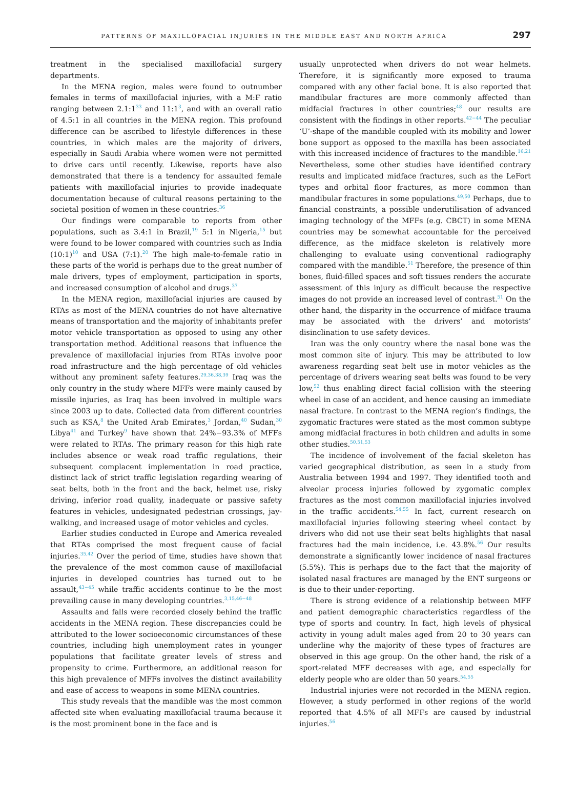PATTERNS OF MAXILLOFACIAL INJURIES IN THE MIDDLE EAST AND NORTH AFRICA 297
treatment in the specialised maxillofacial surgery departments.
In the MENA region, males were found to outnumber females in terms of maxillofacial injuries, with a M:F ratio ranging between 2.1:1<sup>33</sup> and 11:1<sup>3</sup>, and with an overall ratio of 4.5:1 in all countries in the MENA region. This profound difference can be ascribed to lifestyle differences in these countries, in which males are the majority of drivers, especially in Saudi Arabia where women were not permitted to drive cars until recently. Likewise, reports have also demonstrated that there is a tendency for assaulted female patients with maxillofacial injuries to provide inadequate documentation because of cultural reasons pertaining to the societal position of women in these countries.<sup>36</sup>
Our findings were comparable to reports from other populations, such as 3.4:1 in Brazil,<sup>19</sup> 5:1 in Nigeria,<sup>15</sup> but were found to be lower compared with countries such as India (10:1)<sup>10</sup> and USA (7:1).<sup>20</sup> The high male-to-female ratio in these parts of the world is perhaps due to the great number of male drivers, types of employment, participation in sports, and increased consumption of alcohol and drugs.<sup>37</sup>
In the MENA region, maxillofacial injuries are caused by RTAs as most of the MENA countries do not have alternative means of transportation and the majority of inhabitants prefer motor vehicle transportation as opposed to using any other transportation method. Additional reasons that influence the prevalence of maxillofacial injuries from RTAs involve poor road infrastructure and the high percentage of old vehicles without any prominent safety features.<sup>29,36,38,39</sup> Iraq was the only country in the study where MFFs were mainly caused by missile injuries, as Iraq has been involved in multiple wars since 2003 up to date. Collected data from different countries such as KSA,<sup>8</sup> the United Arab Emirates,<sup>3</sup> Jordan,<sup>40</sup> Sudan,<sup>30</sup> Libya<sup>41</sup> and Turkey<sup>9</sup> have shown that 24%−93.3% of MFFs were related to RTAs. The primary reason for this high rate includes absence or weak road traffic regulations, their subsequent complacent implementation in road practice, distinct lack of strict traffic legislation regarding wearing of seat belts, both in the front and the back, helmet use, risky driving, inferior road quality, inadequate or passive safety features in vehicles, undesignated pedestrian crossings, jay-walking, and increased usage of motor vehicles and cycles.
Earlier studies conducted in Europe and America revealed that RTAs comprised the most frequent cause of facial injuries.<sup>35,42</sup> Over the period of time, studies have shown that the prevalence of the most common cause of maxillofacial injuries in developed countries has turned out to be assault,<sup>43−45</sup> while traffic accidents continue to be the most prevailing cause in many developing countries.<sup>3,15,46−48</sup>
Assaults and falls were recorded closely behind the traffic accidents in the MENA region. These discrepancies could be attributed to the lower socioeconomic circumstances of these countries, including high unemployment rates in younger populations that facilitate greater levels of stress and propensity to crime. Furthermore, an additional reason for this high prevalence of MFFs involves the distinct availability and ease of access to weapons in some MENA countries.
This study reveals that the mandible was the most common affected site when evaluating maxillofacial trauma because it is the most prominent bone in the face and is
usually unprotected when drivers do not wear helmets. Therefore, it is significantly more exposed to trauma compared with any other facial bone. It is also reported that mandibular fractures are more commonly affected than midfacial fractures in other countries;<sup>48</sup> our results are consistent with the findings in other reports.<sup>42−44</sup> The peculiar ‘U’-shape of the mandible coupled with its mobility and lower bone support as opposed to the maxilla has been associated with this increased incidence of fractures to the mandible.<sup>16,21</sup> Nevertheless, some other studies have identified contrary results and implicated midface fractures, such as the LeFort types and orbital floor fractures, as more common than mandibular fractures in some populations.<sup>49,50</sup> Perhaps, due to financial constraints, a possible underutilisation of advanced imaging technology of the MFFs (e.g. CBCT) in some MENA countries may be somewhat accountable for the perceived difference, as the midface skeleton is relatively more challenging to evaluate using conventional radiography compared with the mandible.<sup>51</sup> Therefore, the presence of thin bones, fluid-filled spaces and soft tissues renders the accurate assessment of this injury as difficult because the respective images do not provide an increased level of contrast.<sup>51</sup> On the other hand, the disparity in the occurrence of midface trauma may be associated with the drivers’ and motorists’ disinclination to use safety devices.
Iran was the only country where the nasal bone was the most common site of injury. This may be attributed to low awareness regarding seat belt use in motor vehicles as the percentage of drivers wearing seat belts was found to be very low,<sup>52</sup> thus enabling direct facial collision with the steering wheel in case of an accident, and hence causing an immediate nasal fracture. In contrast to the MENA region’s findings, the zygomatic fractures were stated as the most common subtype among midfacial fractures in both children and adults in some other studies.<sup>50,51,53</sup>
The incidence of involvement of the facial skeleton has varied geographical distribution, as seen in a study from Australia between 1994 and 1997. They identified tooth and alveolar process injuries followed by zygomatic complex fractures as the most common maxillofacial injuries involved in the traffic accidents.<sup>54,55</sup> In fact, current research on maxillofacial injuries following steering wheel contact by drivers who did not use their seat belts highlights that nasal fractures had the main incidence, i.e. 43.8%.<sup>56</sup> Our results demonstrate a significantly lower incidence of nasal fractures (5.5%). This is perhaps due to the fact that the majority of isolated nasal fractures are managed by the ENT surgeons or is due to their under-reporting.
There is strong evidence of a relationship between MFF and patient demographic characteristics regardless of the type of sports and country. In fact, high levels of physical activity in young adult males aged from 20 to 30 years can underline why the majority of these types of fractures are observed in this age group. On the other hand, the risk of a sport-related MFF decreases with age, and especially for elderly people who are older than 50 years.<sup>54,55</sup>
Industrial injuries were not recorded in the MENA region. However, a study performed in other regions of the world reported that 4.5% of all MFFs are caused by industrial injuries.<sup>56</sup>